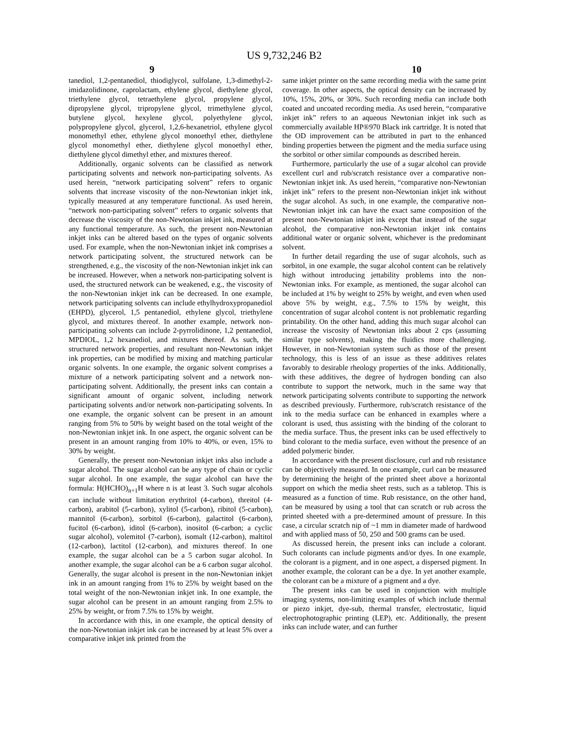US 9,732,246 B2
9 10
tanediol, 1,2-pentanediol, thiodiglycol, sulfolane, 1,3-dimethyl-2-imidazolidinone, caprolactam, ethylene glycol, diethylene glycol, triethylene glycol, tetraethylene glycol, propylene glycol, dipropylene glycol, tripropylene glycol, trimethylene glycol, butylene glycol, hexylene glycol, polyethylene glycol, polypropylene glycol, glycerol, 1,2,6-hexanetriol, ethylene glycol monomethyl ether, ethylene glycol monoethyl ether, diethylene glycol monomethyl ether, diethylene glycol monoethyl ether, diethylene glycol dimethyl ether, and mixtures thereof.
Additionally, organic solvents can be classified as network participating solvents and network non-participating solvents. As used herein, “network participating solvent” refers to organic solvents that increase viscosity of the non-Newtonian inkjet ink, typically measured at any temperature functional. As used herein, “network non-participating solvent” refers to organic solvents that decrease the viscosity of the non-Newtonian inkjet ink, measured at any functional temperature. As such, the present non-Newtonian inkjet inks can be altered based on the types of organic solvents used. For example, when the non-Newtonian inkjet ink comprises a network participating solvent, the structured network can be strengthened, e.g., the viscosity of the non-Newtonian inkjet ink can be increased. However, when a network non-participating solvent is used, the structured network can be weakened, e.g., the viscosity of the non-Newtonian inkjet ink can be decreased. In one example, network participating solvents can include ethylhydroxypropanediol (EHPD), glycerol, 1,5 pentanediol, ethylene glycol, triethylene glycol, and mixtures thereof. In another example, network non-participating solvents can include 2-pyrrolidinone, 1,2 pentanediol, MPDIOL, 1,2 hexanediol, and mixtures thereof. As such, the structured network properties, and resultant non-Newtonian inkjet ink properties, can be modified by mixing and matching particular organic solvents. In one example, the organic solvent comprises a mixture of a network participating solvent and a network non-participating solvent. Additionally, the present inks can contain a significant amount of organic solvent, including network participating solvents and/or network non-participating solvents. In one example, the organic solvent can be present in an amount ranging from 5% to 50% by weight based on the total weight of the non-Newtonian inkjet ink. In one aspect, the organic solvent can be present in an amount ranging from 10% to 40%, or even, 15% to 30% by weight.
Generally, the present non-Newtonian inkjet inks also include a sugar alcohol. The sugar alcohol can be any type of chain or cyclic sugar alcohol. In one example, the sugar alcohol can have the formula: H(HCHO)<sub>n+1</sub>H where n is at least 3. Such sugar alcohols can include without limitation erythritol (4-carbon), threitol (4-carbon), arabitol (5-carbon), xylitol (5-carbon), ribitol (5-carbon), mannitol (6-carbon), sorbitol (6-carbon), galactitol (6-carbon), fucitol (6-carbon), iditol (6-carbon), inositol (6-carbon; a cyclic sugar alcohol), volemitol (7-carbon), isomalt (12-carbon), maltitol (12-carbon), lactitol (12-carbon), and mixtures thereof. In one example, the sugar alcohol can be a 5 carbon sugar alcohol. In another example, the sugar alcohol can be a 6 carbon sugar alcohol. Generally, the sugar alcohol is present in the non-Newtonian inkjet ink in an amount ranging from 1% to 25% by weight based on the total weight of the non-Newtonian inkjet ink. In one example, the sugar alcohol can be present in an amount ranging from 2.5% to 25% by weight, or from 7.5% to 15% by weight.
In accordance with this, in one example, the optical density of the non-Newtonian inkjet ink can be increased by at least 5% over a comparative inkjet ink printed from the
same inkjet printer on the same recording media with the same print coverage. In other aspects, the optical density can be increased by 10%, 15%, 20%, or 30%. Such recording media can include both coated and uncoated recording media. As used herein, “comparative inkjet ink” refers to an aqueous Newtonian inkjet ink such as commercially available HP®970 Black ink cartridge. It is noted that the OD improvement can be attributed in part to the enhanced binding properties between the pigment and the media surface using the sorbitol or other similar compounds as described herein.
Furthermore, particularly the use of a sugar alcohol can provide excellent curl and rub/scratch resistance over a comparative non-Newtonian inkjet ink. As used herein, “comparative non-Newtonian inkjet ink” refers to the present non-Newtonian inkjet ink without the sugar alcohol. As such, in one example, the comparative non-Newtonian inkjet ink can have the exact same composition of the present non-Newtonian inkjet ink except that instead of the sugar alcohol, the comparative non-Newtonian inkjet ink contains additional water or organic solvent, whichever is the predominant solvent.
In further detail regarding the use of sugar alcohols, such as sorbitol, in one example, the sugar alcohol content can be relatively high without introducing jettability problems into the non-Newtonian inks. For example, as mentioned, the sugar alcohol can be included at 1% by weight to 25% by weight, and even when used above 5% by weight, e.g., 7.5% to 15% by weight, this concentration of sugar alcohol content is not problematic regarding printability. On the other hand, adding this much sugar alcohol can increase the viscosity of Newtonian inks about 2 cps (assuming similar type solvents), making the fluidics more challenging. However, in non-Newtonian system such as those of the present technology, this is less of an issue as these additives relates favorably to desirable rheology properties of the inks. Additionally, with these additives, the degree of hydrogen bonding can also contribute to support the network, much in the same way that network participating solvents contribute to supporting the network as described previously. Furthermore, rub/scratch resistance of the ink to the media surface can be enhanced in examples where a colorant is used, thus assisting with the binding of the colorant to the media surface. Thus, the present inks can be used effectively to bind colorant to the media surface, even without the presence of an added polymeric binder.
In accordance with the present disclosure, curl and rub resistance can be objectively measured. In one example, curl can be measured by determining the height of the printed sheet above a horizontal support on which the media sheet rests, such as a tabletop. This is measured as a function of time. Rub resistance, on the other hand, can be measured by using a tool that can scratch or rub across the printed sheeted with a pre-determined amount of pressure. In this case, a circular scratch nip of ~1 mm in diameter made of hardwood and with applied mass of 50, 250 and 500 grams can be used.
As discussed herein, the present inks can include a colorant. Such colorants can include pigments and/or dyes. In one example, the colorant is a pigment, and in one aspect, a dispersed pigment. In another example, the colorant can be a dye. In yet another example, the colorant can be a mixture of a pigment and a dye.
The present inks can be used in conjunction with multiple imaging systems, non-limiting examples of which include thermal or piezo inkjet, dye-sub, thermal transfer, electrostatic, liquid electrophotographic printing (LEP), etc. Additionally, the present inks can include water, and can further